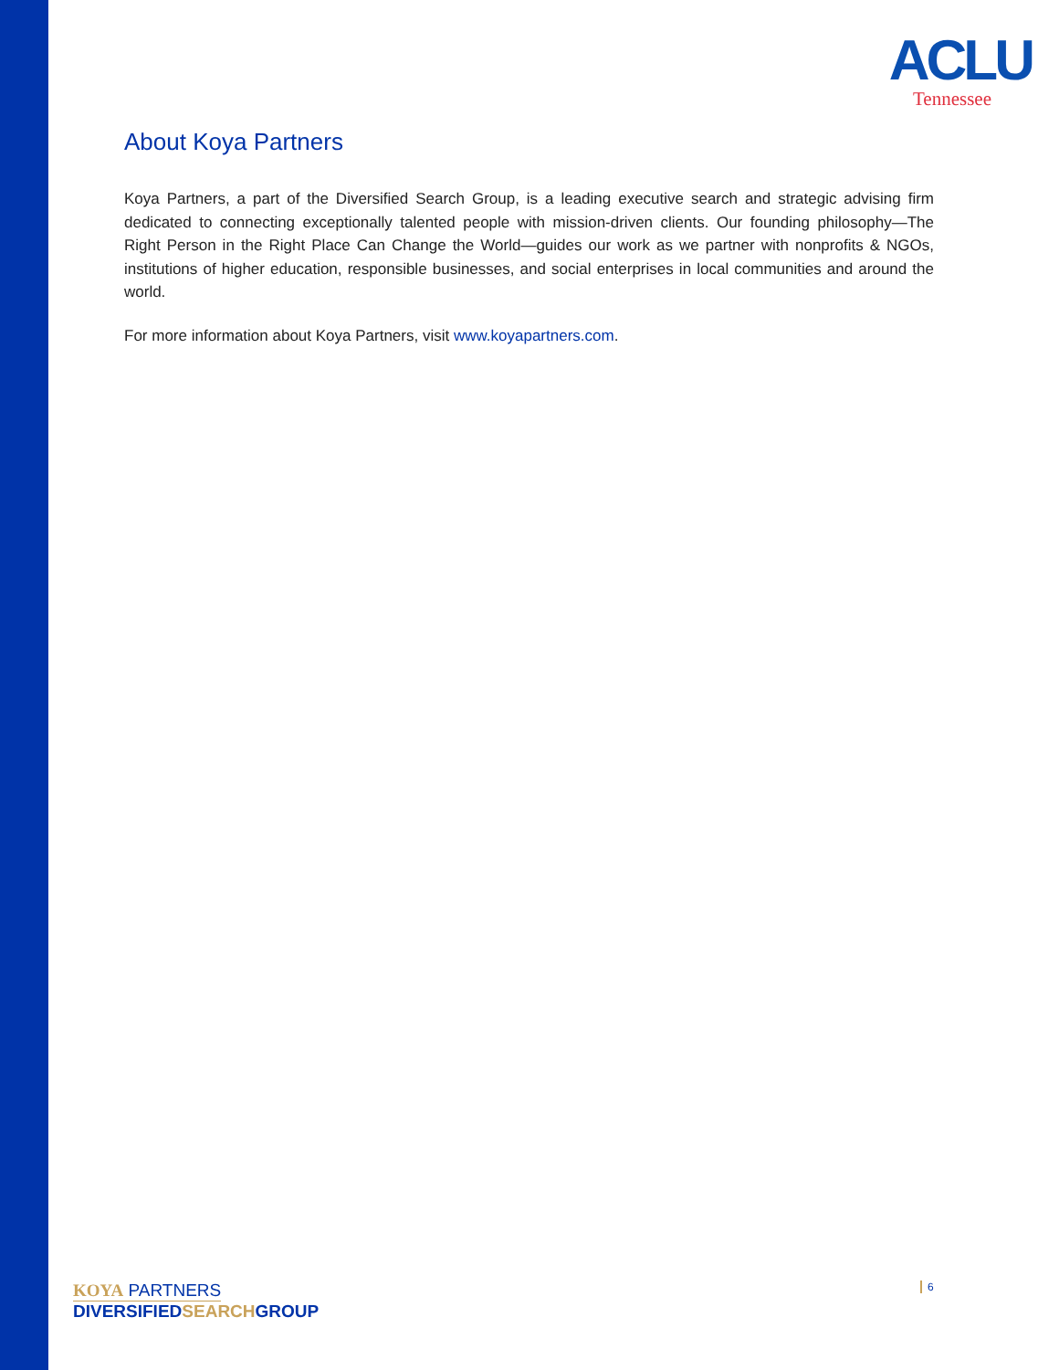ACLU
Tennessee
About Koya Partners
Koya Partners, a part of the Diversified Search Group, is a leading executive search and strategic advising firm dedicated to connecting exceptionally talented people with mission-driven clients. Our founding philosophy—The Right Person in the Right Place Can Change the World—guides our work as we partner with nonprofits & NGOs, institutions of higher education, responsible businesses, and social enterprises in local communities and around the world.
For more information about Koya Partners, visit www.koyapartners.com.
KOYA PARTNERS
DIVERSIFIEDSEARCHGROUP
6